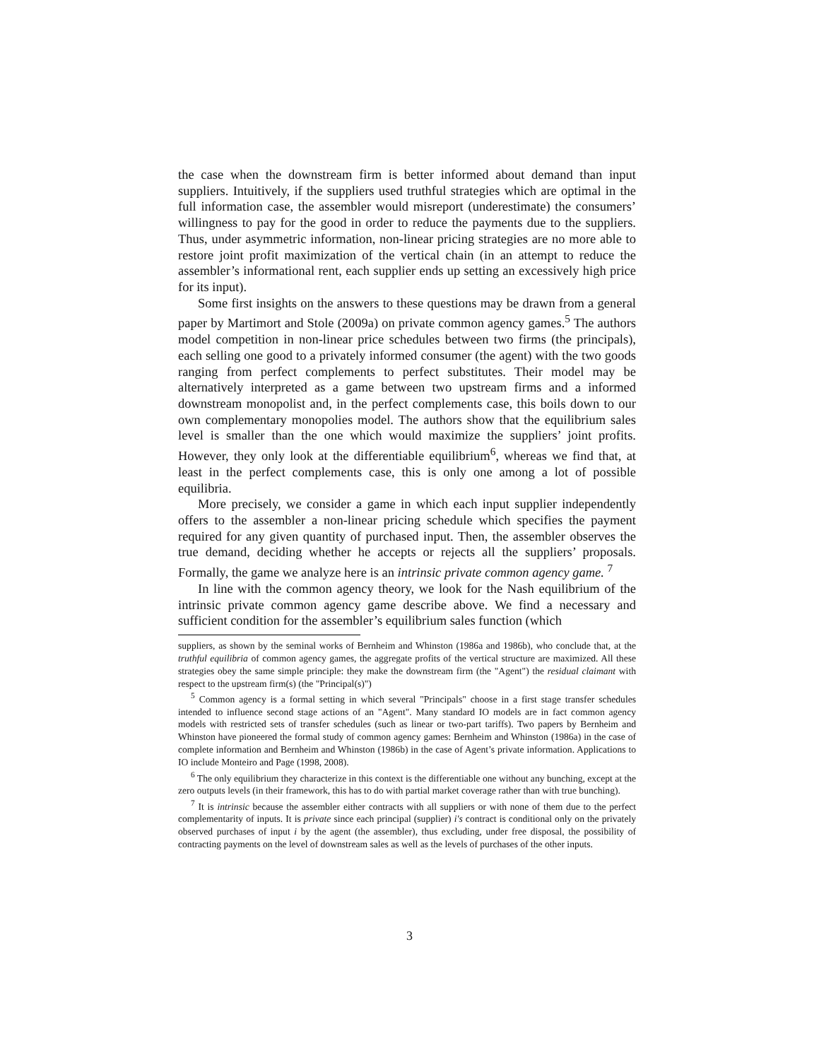the case when the downstream firm is better informed about demand than input suppliers. Intuitively, if the suppliers used truthful strategies which are optimal in the full information case, the assembler would misreport (underestimate) the consumers’ willingness to pay for the good in order to reduce the payments due to the suppliers. Thus, under asymmetric information, non-linear pricing strategies are no more able to restore joint profit maximization of the vertical chain (in an attempt to reduce the assembler’s informational rent, each supplier ends up setting an excessively high price for its input).
Some first insights on the answers to these questions may be drawn from a general paper by Martimort and Stole (2009a) on private common agency games.<sup>5</sup> The authors model competition in non-linear price schedules between two firms (the principals), each selling one good to a privately informed consumer (the agent) with the two goods ranging from perfect complements to perfect substitutes. Their model may be alternatively interpreted as a game between two upstream firms and a informed downstream monopolist and, in the perfect complements case, this boils down to our own complementary monopolies model. The authors show that the equilibrium sales level is smaller than the one which would maximize the suppliers’ joint profits. However, they only look at the differentiable equilibrium<sup>6</sup>, whereas we find that, at least in the perfect complements case, this is only one among a lot of possible equilibria.
More precisely, we consider a game in which each input supplier independently offers to the assembler a non-linear pricing schedule which specifies the payment required for any given quantity of purchased input. Then, the assembler observes the true demand, deciding whether he accepts or rejects all the suppliers’ proposals. Formally, the game we analyze here is an intrinsic private common agency game. <sup>7</sup>
In line with the common agency theory, we look for the Nash equilibrium of the intrinsic private common agency game describe above. We find a necessary and sufficient condition for the assembler’s equilibrium sales function (which
suppliers, as shown by the seminal works of Bernheim and Whinston (1986a and 1986b), who conclude that, at the truthful equilibria of common agency games, the aggregate profits of the vertical structure are maximized. All these strategies obey the same simple principle: they make the downstream firm (the "Agent") the residual claimant with respect to the upstream firm(s) (the "Principal(s)")
<sup>5</sup> Common agency is a formal setting in which several "Principals" choose in a first stage transfer schedules intended to influence second stage actions of an "Agent". Many standard IO models are in fact common agency models with restricted sets of transfer schedules (such as linear or two-part tariffs). Two papers by Bernheim and Whinston have pioneered the formal study of common agency games: Bernheim and Whinston (1986a) in the case of complete information and Bernheim and Whinston (1986b) in the case of Agent’s private information. Applications to IO include Monteiro and Page (1998, 2008).
<sup>6</sup> The only equilibrium they characterize in this context is the differentiable one without any bunching, except at the zero outputs levels (in their framework, this has to do with partial market coverage rather than with true bunching).
<sup>7</sup> It is intrinsic because the assembler either contracts with all suppliers or with none of them due to the perfect complementarity of inputs. It is private since each principal (supplier) i′s contract is conditional only on the privately observed purchases of input i by the agent (the assembler), thus excluding, under free disposal, the possibility of contracting payments on the level of downstream sales as well as the levels of purchases of the other inputs.
3